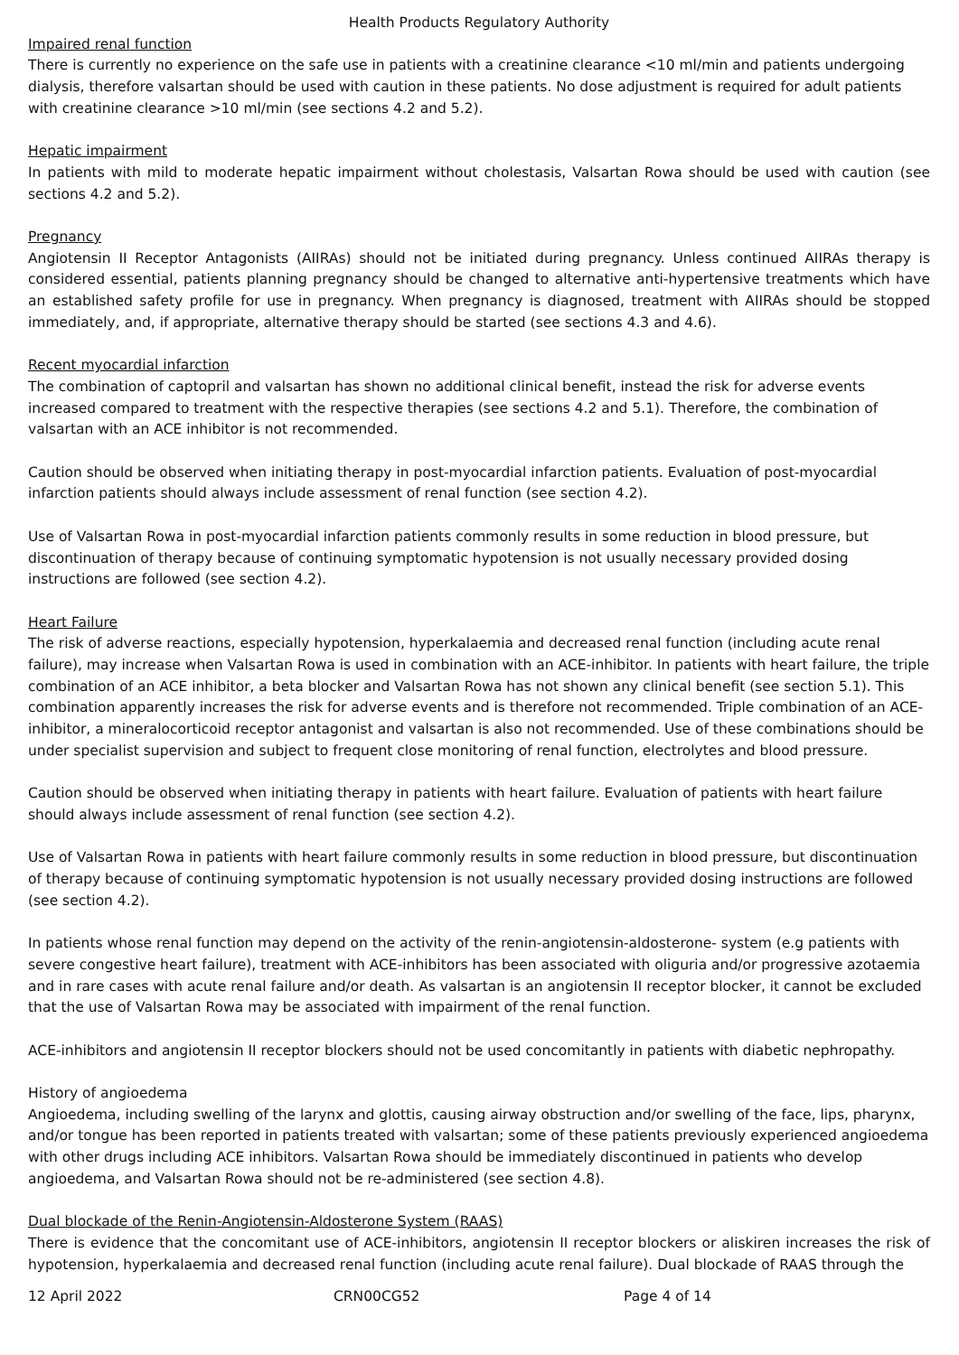Health Products Regulatory Authority
Impaired renal function
There is currently no experience on the safe use in patients with a creatinine clearance <10 ml/min and patients undergoing dialysis, therefore valsartan should be used with caution in these patients. No dose adjustment is required for adult patients with creatinine clearance >10 ml/min (see sections 4.2 and 5.2).
Hepatic impairment
In patients with mild to moderate hepatic impairment without cholestasis, Valsartan Rowa should be used with caution (see sections 4.2 and 5.2).
Pregnancy
Angiotensin II Receptor Antagonists (AIIRAs) should not be initiated during pregnancy. Unless continued AIIRAs therapy is considered essential, patients planning pregnancy should be changed to alternative anti-hypertensive treatments which have an established safety profile for use in pregnancy. When pregnancy is diagnosed, treatment with AIIRAs should be stopped immediately, and, if appropriate, alternative therapy should be started (see sections 4.3 and 4.6).
Recent myocardial infarction
The combination of captopril and valsartan has shown no additional clinical benefit, instead the risk for adverse events increased compared to treatment with the respective therapies (see sections 4.2 and 5.1). Therefore, the combination of valsartan with an ACE inhibitor is not recommended.
Caution should be observed when initiating therapy in post-myocardial infarction patients. Evaluation of post-myocardial infarction patients should always include assessment of renal function (see section 4.2).
Use of Valsartan Rowa in post-myocardial infarction patients commonly results in some reduction in blood pressure, but discontinuation of therapy because of continuing symptomatic hypotension is not usually necessary provided dosing instructions are followed (see section 4.2).
Heart Failure
The risk of adverse reactions, especially hypotension, hyperkalaemia and decreased renal function (including acute renal failure), may increase when Valsartan Rowa is used in combination with an ACE-inhibitor. In patients with heart failure, the triple combination of an ACE inhibitor, a beta blocker and Valsartan Rowa has not shown any clinical benefit (see section 5.1). This combination apparently increases the risk for adverse events and is therefore not recommended. Triple combination of an ACE-inhibitor, a mineralocorticoid receptor antagonist and valsartan is also not recommended. Use of these combinations should be under specialist supervision and subject to frequent close monitoring of renal function, electrolytes and blood pressure.
Caution should be observed when initiating therapy in patients with heart failure. Evaluation of patients with heart failure should always include assessment of renal function (see section 4.2).
Use of Valsartan Rowa in patients with heart failure commonly results in some reduction in blood pressure, but discontinuation of therapy because of continuing symptomatic hypotension is not usually necessary provided dosing instructions are followed (see section 4.2).
In patients whose renal function may depend on the activity of the renin-angiotensin-aldosterone- system (e.g patients with severe congestive heart failure), treatment with ACE-inhibitors has been associated with oliguria and/or progressive azotaemia and in rare cases with acute renal failure and/or death. As valsartan is an angiotensin II receptor blocker, it cannot be excluded that the use of Valsartan Rowa may be associated with impairment of the renal function.
ACE-inhibitors and angiotensin II receptor blockers should not be used concomitantly in patients with diabetic nephropathy.
History of angioedema
Angioedema, including swelling of the larynx and glottis, causing airway obstruction and/or swelling of the face, lips, pharynx, and/or tongue has been reported in patients treated with valsartan; some of these patients previously experienced angioedema with other drugs including ACE inhibitors. Valsartan Rowa should be immediately discontinued in patients who develop angioedema, and Valsartan Rowa should not be re-administered (see section 4.8).
Dual blockade of the Renin-Angiotensin-Aldosterone System (RAAS)
There is evidence that the concomitant use of ACE-inhibitors, angiotensin II receptor blockers or aliskiren increases the risk of hypotension, hyperkalaemia and decreased renal function (including acute renal failure). Dual blockade of RAAS through the
12 April 2022 CRN00CG52 Page 4 of 14